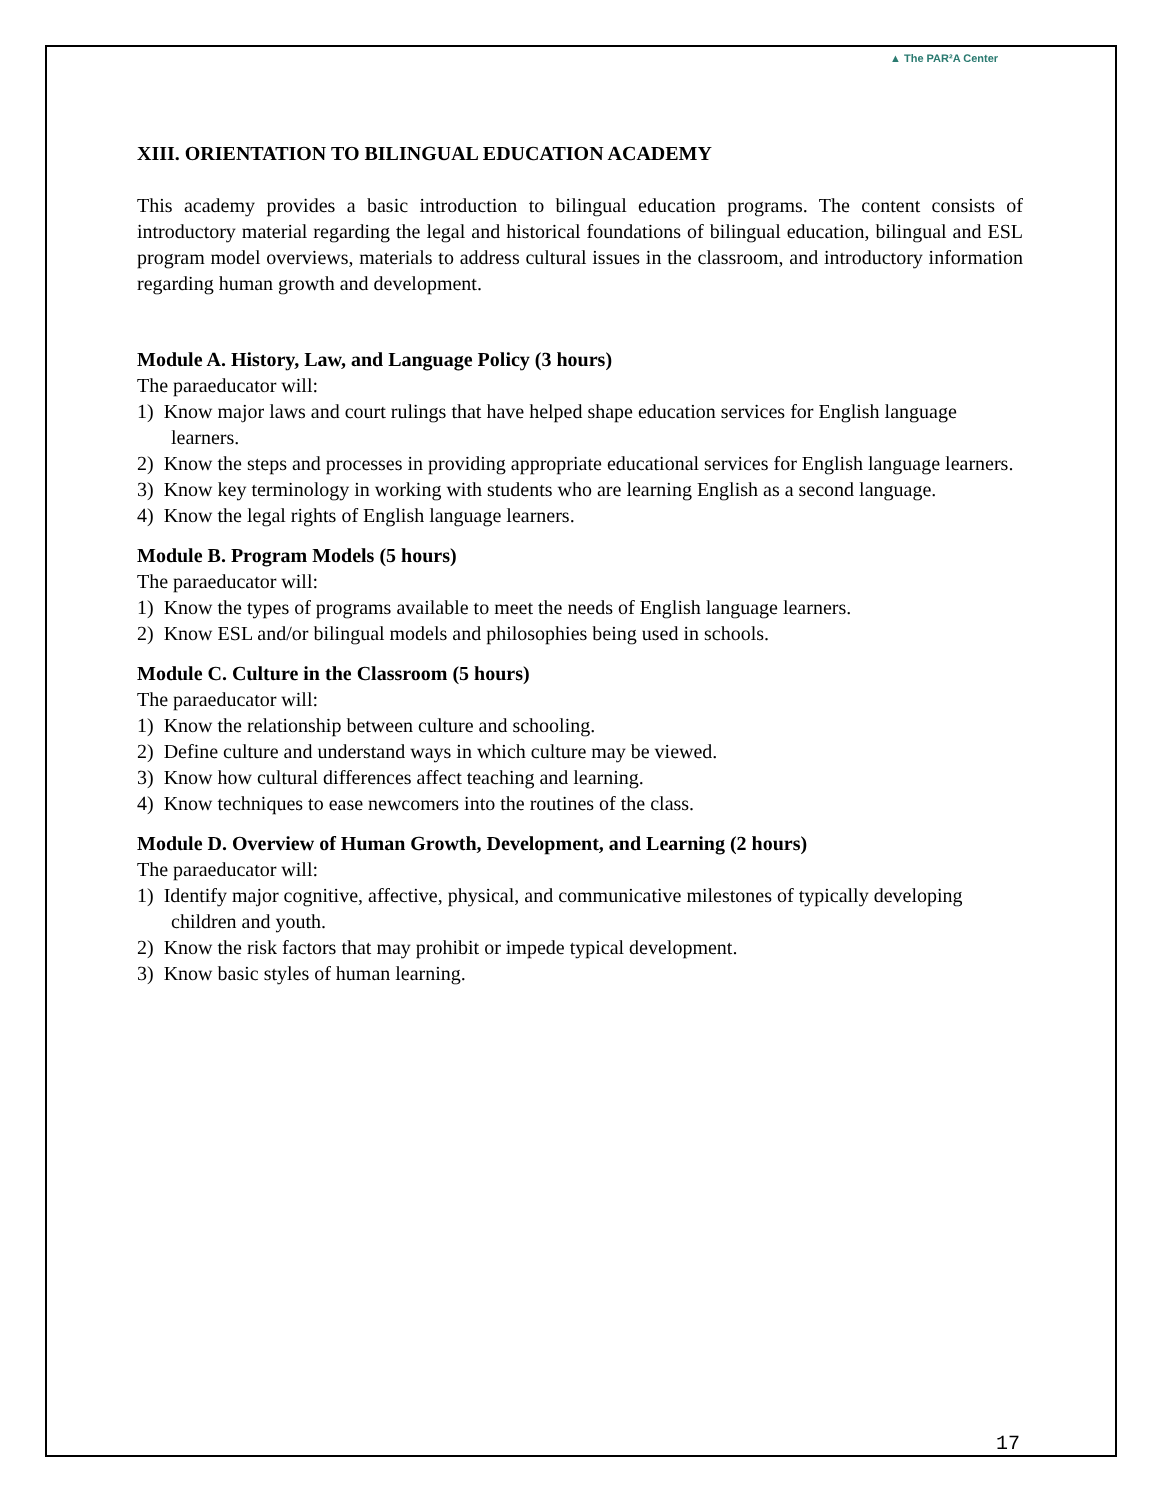▲ The PAR²A Center
XIII. ORIENTATION TO BILINGUAL EDUCATION ACADEMY
This academy provides a basic introduction to bilingual education programs. The content consists of introductory material regarding the legal and historical foundations of bilingual education, bilingual and ESL program model overviews, materials to address cultural issues in the classroom, and introductory information regarding human growth and development.
Module A. History, Law, and Language Policy (3 hours)
The paraeducator will:
1) Know major laws and court rulings that have helped shape education services for English language learners.
2) Know the steps and processes in providing appropriate educational services for English language learners.
3) Know key terminology in working with students who are learning English as a second language.
4) Know the legal rights of English language learners.
Module B. Program Models (5 hours)
The paraeducator will:
1) Know the types of programs available to meet the needs of English language learners.
2) Know ESL and/or bilingual models and philosophies being used in schools.
Module C. Culture in the Classroom (5 hours)
The paraeducator will:
1) Know the relationship between culture and schooling.
2) Define culture and understand ways in which culture may be viewed.
3) Know how cultural differences affect teaching and learning.
4) Know techniques to ease newcomers into the routines of the class.
Module D. Overview of Human Growth, Development, and Learning (2 hours)
The paraeducator will:
1) Identify major cognitive, affective, physical, and communicative milestones of typically developing children and youth.
2) Know the risk factors that may prohibit or impede typical development.
3) Know basic styles of human learning.
17